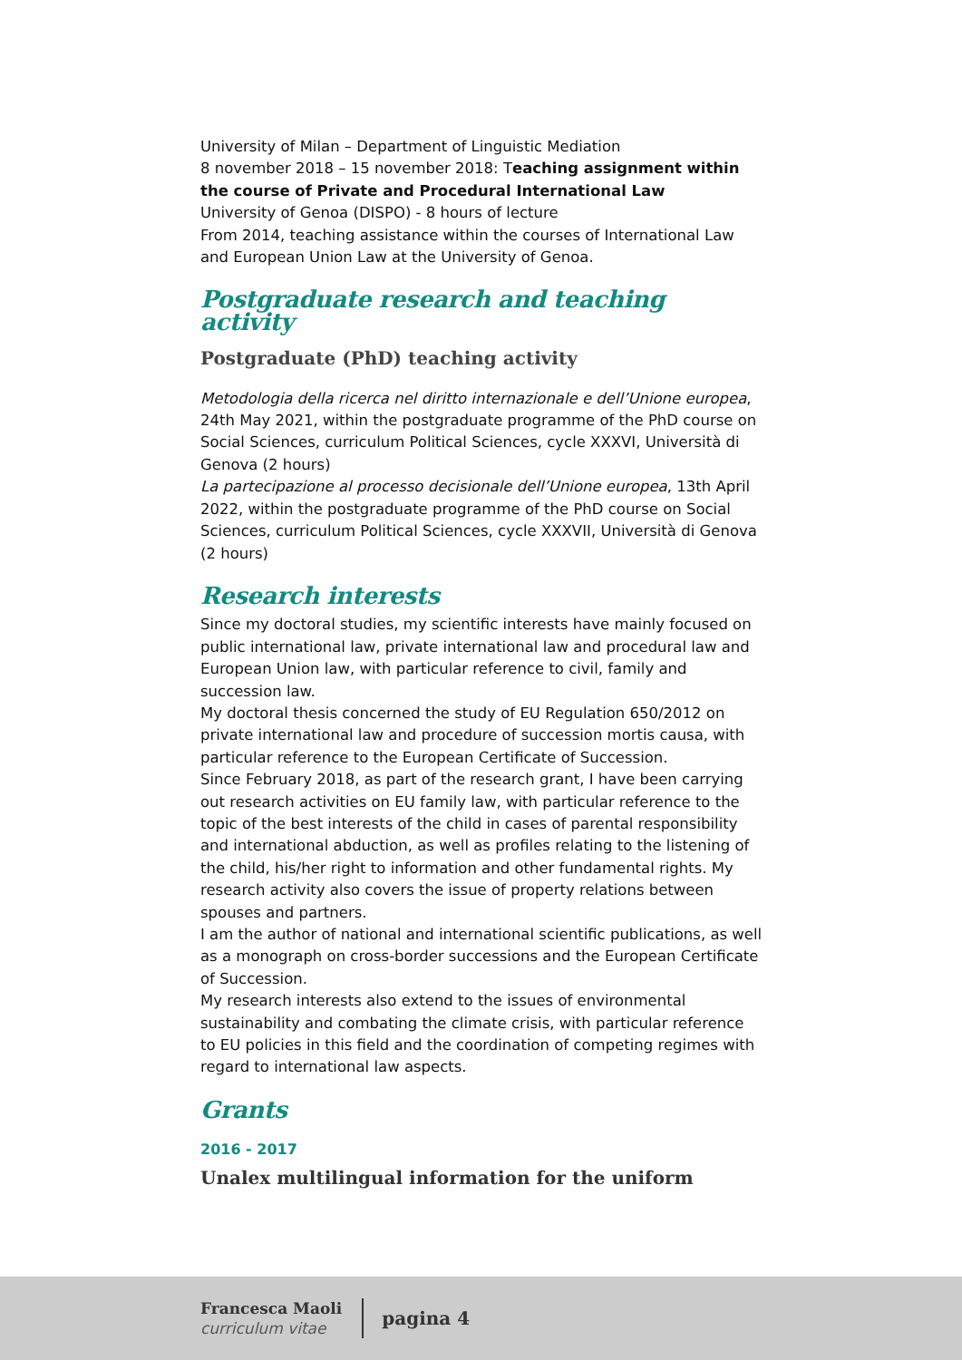University of Milan – Department of Linguistic Mediation
8 november 2018 – 15 november 2018: Teaching assignment within the course of Private and Procedural International Law
University of Genoa (DISPO) - 8 hours of lecture
From 2014, teaching assistance within the courses of International Law and European Union Law at the University of Genoa.
Postgraduate research and teaching activity
Postgraduate (PhD) teaching activity
Metodologia della ricerca nel diritto internazionale e dell’Unione europea, 24th May 2021, within the postgraduate programme of the PhD course on Social Sciences, curriculum Political Sciences, cycle XXXVI, Università di Genova (2 hours)
La partecipazione al processo decisionale dell’Unione europea, 13th April 2022, within the postgraduate programme of the PhD course on Social Sciences, curriculum Political Sciences, cycle XXXVII, Università di Genova (2 hours)
Research interests
Since my doctoral studies, my scientific interests have mainly focused on public international law, private international law and procedural law and European Union law, with particular reference to civil, family and succession law.
My doctoral thesis concerned the study of EU Regulation 650/2012 on private international law and procedure of succession mortis causa, with particular reference to the European Certificate of Succession.
Since February 2018, as part of the research grant, I have been carrying out research activities on EU family law, with particular reference to the topic of the best interests of the child in cases of parental responsibility and international abduction, as well as profiles relating to the listening of the child, his/her right to information and other fundamental rights. My research activity also covers the issue of property relations between spouses and partners.
I am the author of national and international scientific publications, as well as a monograph on cross-border successions and the European Certificate of Succession.
My research interests also extend to the issues of environmental sustainability and combating the climate crisis, with particular reference to EU policies in this field and the coordination of competing regimes with regard to international law aspects.
Grants
2016 - 2017
Unalex multilingual information for the uniform
Francesca Maoli
curriculum vitae
pagina 4